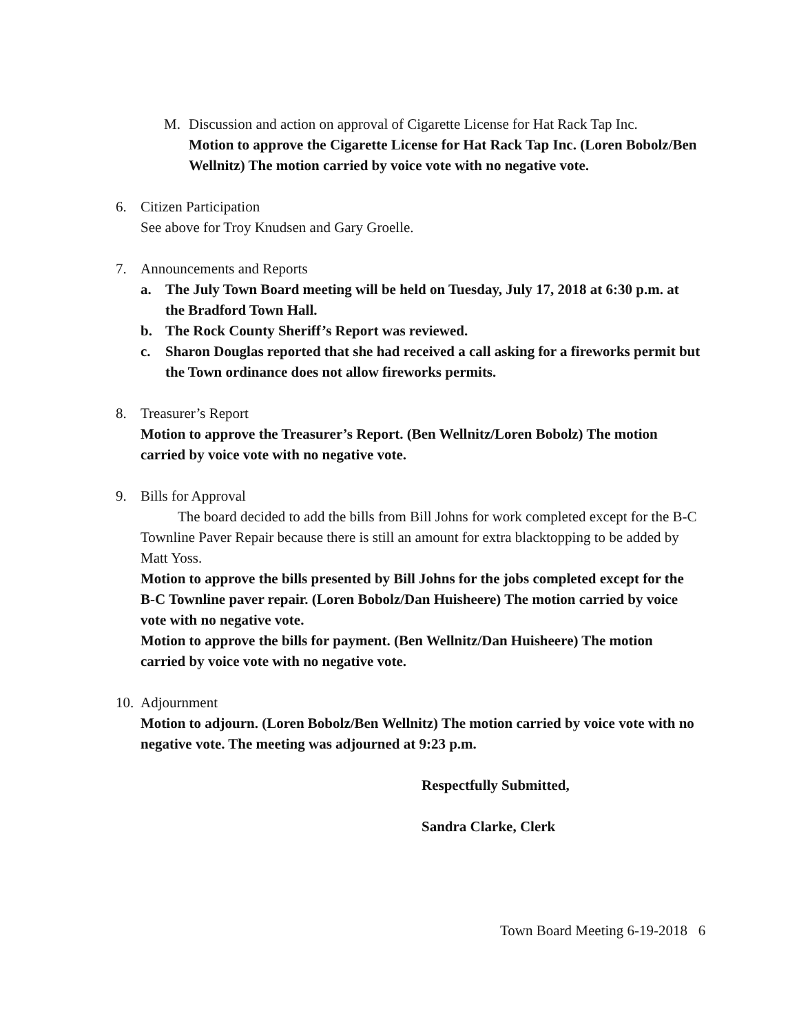M. Discussion and action on approval of Cigarette License for Hat Rack Tap Inc.
Motion to approve the Cigarette License for Hat Rack Tap Inc. (Loren Bobolz/Ben Wellnitz) The motion carried by voice vote with no negative vote.
6. Citizen Participation
See above for Troy Knudsen and Gary Groelle.
7. Announcements and Reports
a. The July Town Board meeting will be held on Tuesday, July 17, 2018 at 6:30 p.m. at the Bradford Town Hall.
b. The Rock County Sheriff’s Report was reviewed.
c. Sharon Douglas reported that she had received a call asking for a fireworks permit but the Town ordinance does not allow fireworks permits.
8. Treasurer’s Report
Motion to approve the Treasurer’s Report. (Ben Wellnitz/Loren Bobolz) The motion carried by voice vote with no negative vote.
9. Bills for Approval
The board decided to add the bills from Bill Johns for work completed except for the B-C Townline Paver Repair because there is still an amount for extra blacktopping to be added by Matt Yoss.
Motion to approve the bills presented by Bill Johns for the jobs completed except for the B-C Townline paver repair. (Loren Bobolz/Dan Huisheere) The motion carried by voice vote with no negative vote.
Motion to approve the bills for payment. (Ben Wellnitz/Dan Huisheere) The motion carried by voice vote with no negative vote.
10.
Adjournment
Motion to adjourn. (Loren Bobolz/Ben Wellnitz) The motion carried by voice vote with no negative vote. The meeting was adjourned at 9:23 p.m.
Respectfully Submitted,
Sandra Clarke, Clerk
Town Board Meeting 6-19-2018 6